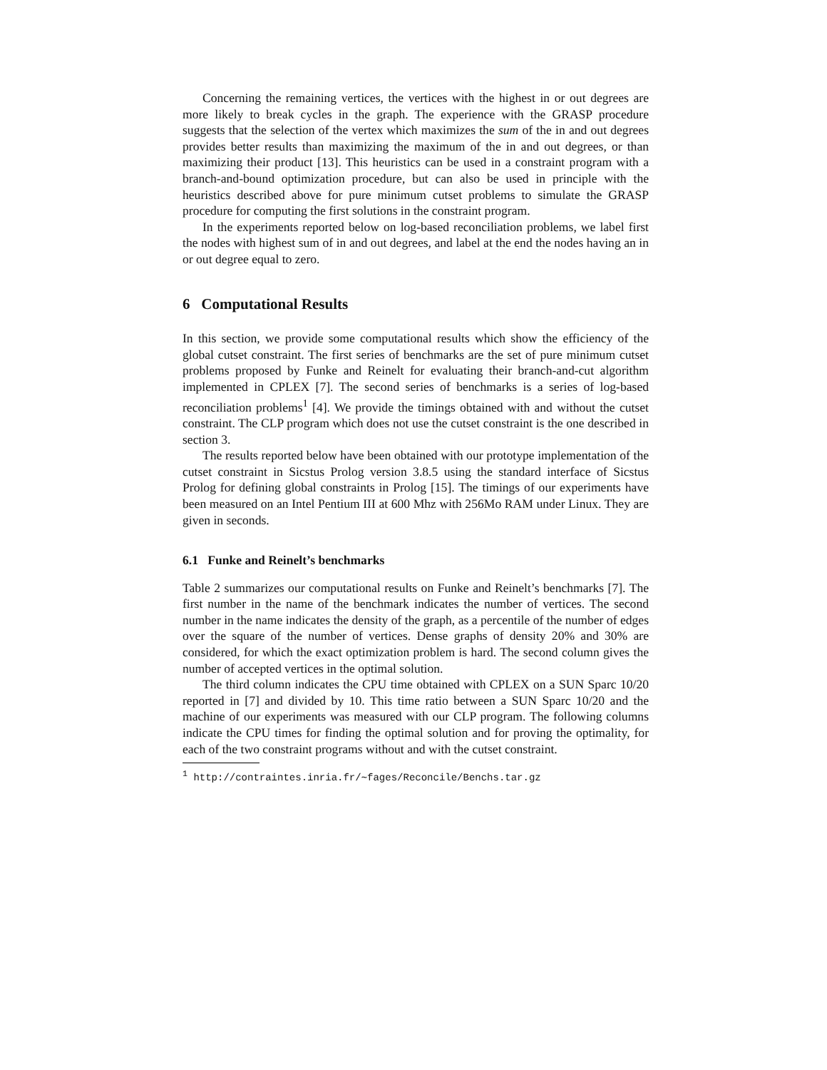Concerning the remaining vertices, the vertices with the highest in or out degrees are more likely to break cycles in the graph. The experience with the GRASP procedure suggests that the selection of the vertex which maximizes the sum of the in and out degrees provides better results than maximizing the maximum of the in and out degrees, or than maximizing their product [13]. This heuristics can be used in a constraint program with a branch-and-bound optimization procedure, but can also be used in principle with the heuristics described above for pure minimum cutset problems to simulate the GRASP procedure for computing the first solutions in the constraint program.
In the experiments reported below on log-based reconciliation problems, we label first the nodes with highest sum of in and out degrees, and label at the end the nodes having an in or out degree equal to zero.
6 Computational Results
In this section, we provide some computational results which show the efficiency of the global cutset constraint. The first series of benchmarks are the set of pure minimum cutset problems proposed by Funke and Reinelt for evaluating their branch-and-cut algorithm implemented in CPLEX [7]. The second series of benchmarks is a series of log-based reconciliation problems<sup>1</sup> [4]. We provide the timings obtained with and without the cutset constraint. The CLP program which does not use the cutset constraint is the one described in section 3.
The results reported below have been obtained with our prototype implementation of the cutset constraint in Sicstus Prolog version 3.8.5 using the standard interface of Sicstus Prolog for defining global constraints in Prolog [15]. The timings of our experiments have been measured on an Intel Pentium III at 600 Mhz with 256Mo RAM under Linux. They are given in seconds.
6.1 Funke and Reinelt’s benchmarks
Table 2 summarizes our computational results on Funke and Reinelt’s benchmarks [7]. The first number in the name of the benchmark indicates the number of vertices. The second number in the name indicates the density of the graph, as a percentile of the number of edges over the square of the number of vertices. Dense graphs of density 20% and 30% are considered, for which the exact optimization problem is hard. The second column gives the number of accepted vertices in the optimal solution.
The third column indicates the CPU time obtained with CPLEX on a SUN Sparc 10/20 reported in [7] and divided by 10. This time ratio between a SUN Sparc 10/20 and the machine of our experiments was measured with our CLP program. The following columns indicate the CPU times for finding the optimal solution and for proving the optimality, for each of the two constraint programs without and with the cutset constraint.
<sup>1</sup> http://contraintes.inria.fr/∼fages/Reconcile/Benchs.tar.gz